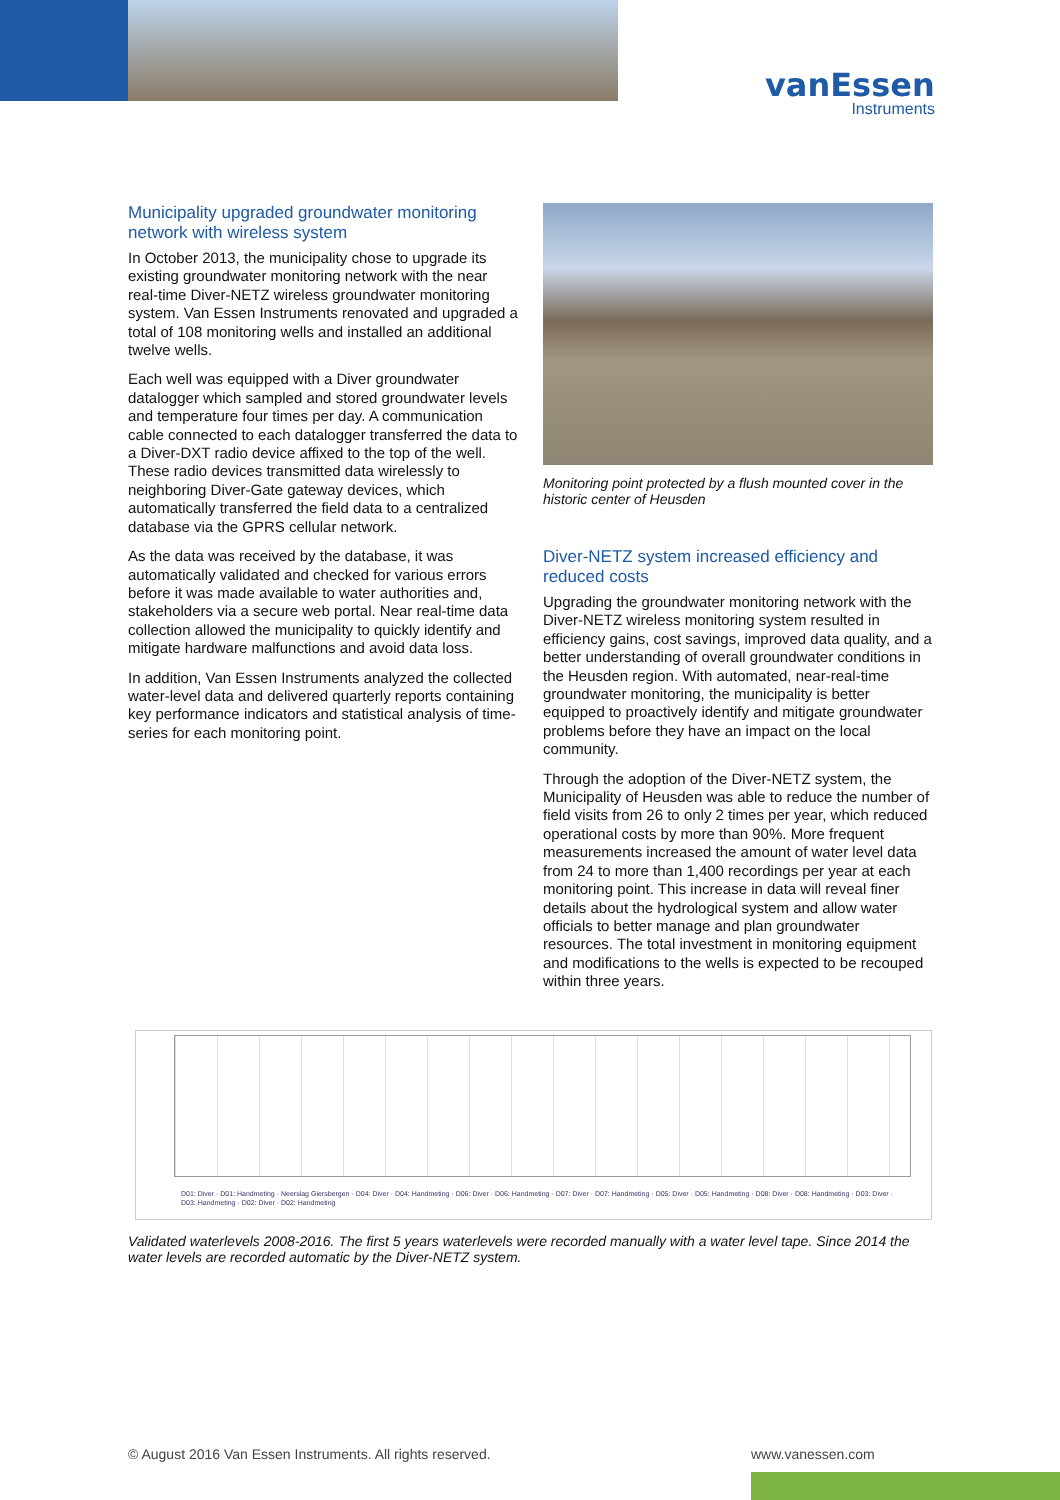vanEssen
Instruments
Municipality upgraded groundwater monitoring network with wireless system
In October 2013, the municipality chose to upgrade its existing groundwater monitoring network with the near real-time Diver-NETZ wireless groundwater monitoring system. Van Essen Instruments renovated and upgraded a total of 108 monitoring wells and installed an additional twelve wells.
Each well was equipped with a Diver groundwater datalogger which sampled and stored groundwater levels and temperature four times per day. A communication cable connected to each datalogger transferred the data to a Diver-DXT radio device affixed to the top of the well. These radio devices transmitted data wirelessly to neighboring Diver-Gate gateway devices, which automatically transferred the field data to a centralized database via the GPRS cellular network.
As the data was received by the database, it was automatically validated and checked for various errors before it was made available to water authorities and, stakeholders via a secure web portal. Near real-time data collection allowed the municipality to quickly identify and mitigate hardware malfunctions and avoid data loss.
In addition, Van Essen Instruments analyzed the collected water-level data and delivered quarterly reports containing key performance indicators and statistical analysis of time-series for each monitoring point.
Monitoring point protected by a flush mounted cover in the historic center of Heusden
Diver-NETZ system increased efficiency and reduced costs
Upgrading the groundwater monitoring network with the Diver-NETZ wireless monitoring system resulted in efficiency gains, cost savings, improved data quality, and a better understanding of overall groundwater conditions in the Heusden region. With automated, near-real-time groundwater monitoring, the municipality is better equipped to proactively identify and mitigate groundwater problems before they have an impact on the local community.
Through the adoption of the Diver-NETZ system, the Municipality of Heusden was able to reduce the number of field visits from 26 to only 2 times per year, which reduced operational costs by more than 90%. More frequent measurements increased the amount of water level data from 24 to more than 1,400 recordings per year at each monitoring point. This increase in data will reveal finer details about the hydrological system and allow water officials to better manage and plan groundwater resources. The total investment in monitoring equipment and modifications to the wells is expected to be recouped within three years.
D01: Diver · D01: Handmeting · Neerslag Giersbergen · D04: Diver · D04: Handmeting · D06: Diver · D06: Handmeting · D07: Diver · D07: Handmeting · D05: Diver · D05: Handmeting · D08: Diver · D08: Handmeting · D03: Diver · D03: Handmeting · D02: Diver · D02: Handmeting
Validated waterlevels 2008-2016. The first 5 years waterlevels were recorded manually with a water level tape. Since 2014 the water levels are recorded automatic by the Diver-NETZ system.
© August 2016 Van Essen Instruments. All rights reserved.
www.vanessen.com